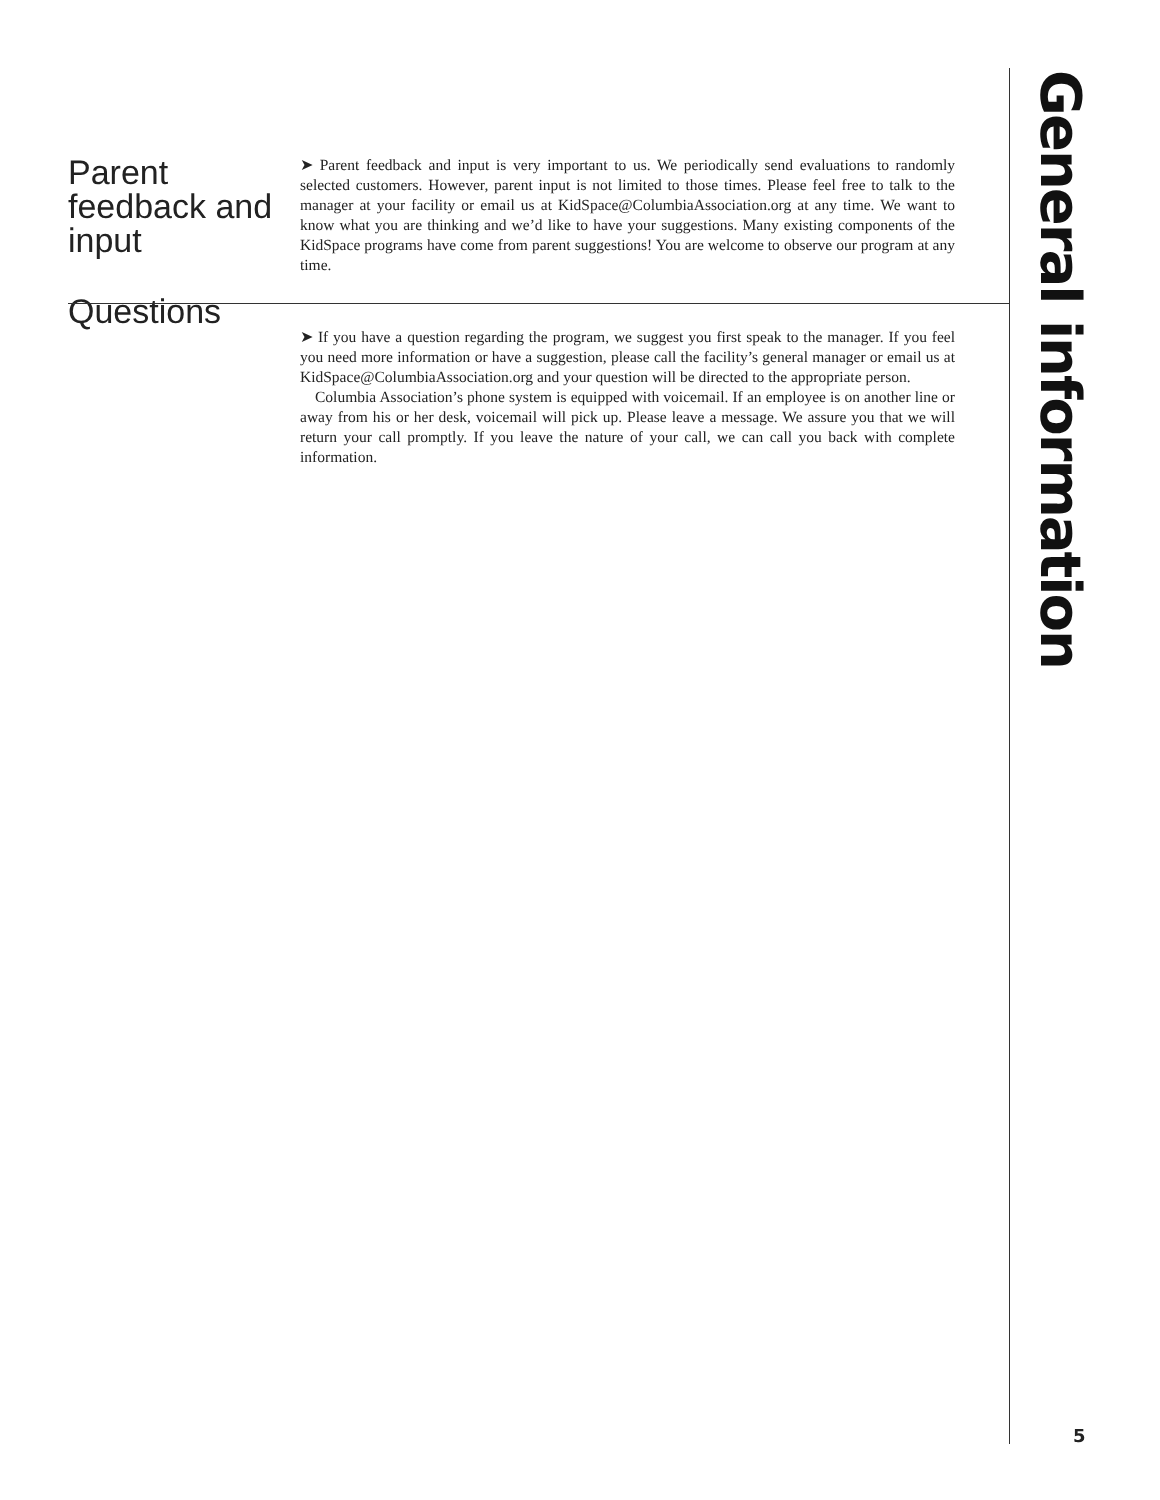Parent feedback and input
➤ Parent feedback and input is very important to us. We periodically send evaluations to randomly selected customers. However, parent input is not limited to those times. Please feel free to talk to the manager at your facility or email us at KidSpace@ColumbiaAssociation.org at any time. We want to know what you are thinking and we’d like to have your suggestions. Many existing components of the KidSpace programs have come from parent suggestions! You are welcome to observe our program at any time.
Questions
➤ If you have a question regarding the program, we suggest you first speak to the manager. If you feel you need more information or have a suggestion, please call the facility’s general manager or email us at KidSpace@ColumbiaAssociation.org and your question will be directed to the appropriate person.
Columbia Association’s phone system is equipped with voicemail. If an employee is on another line or away from his or her desk, voicemail will pick up. Please leave a message. We assure you that we will return your call promptly. If you leave the nature of your call, we can call you back with complete information.
General information
5